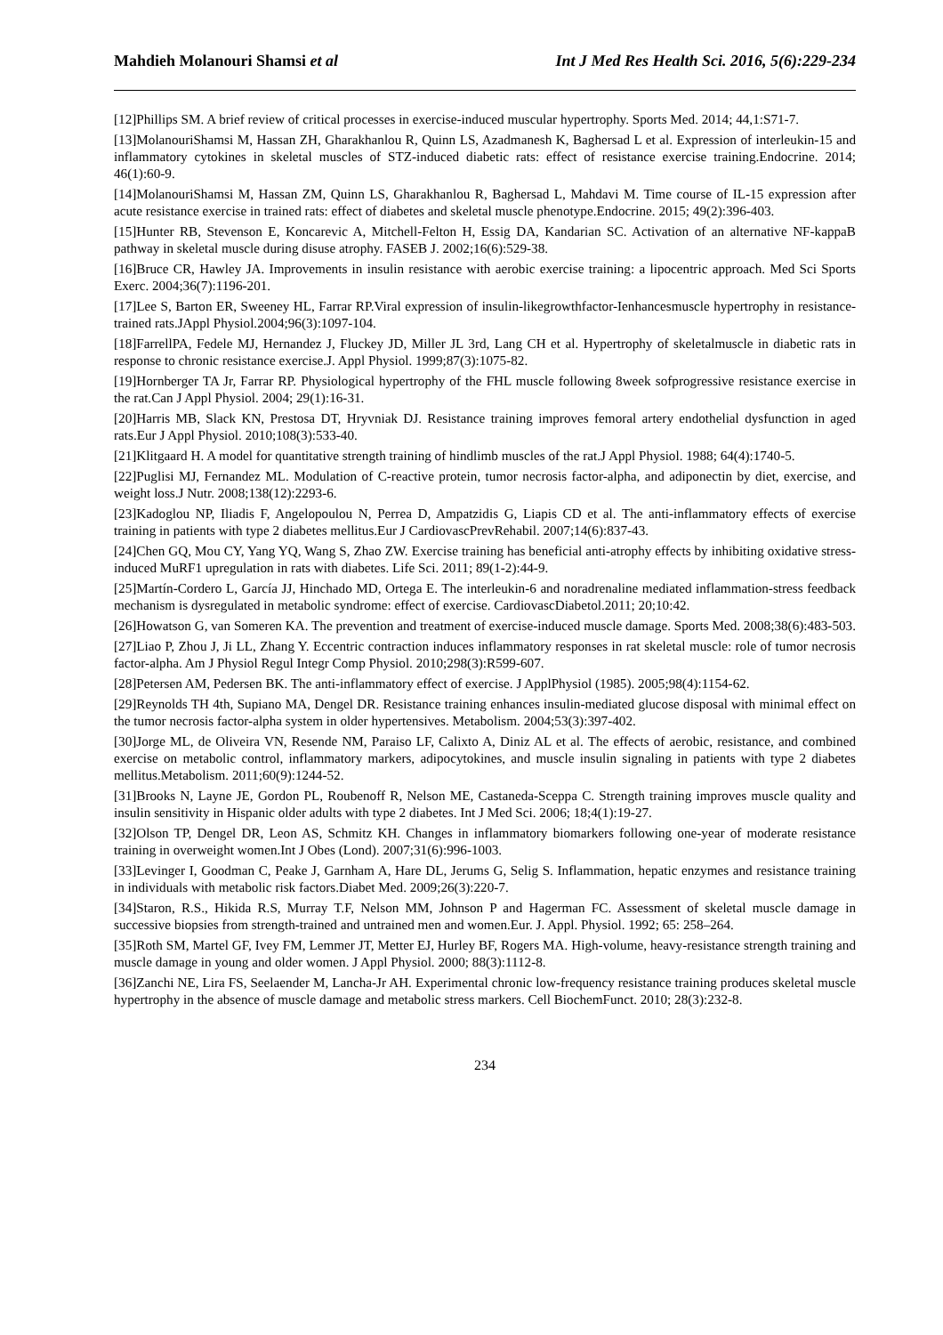Mahdieh Molanouri Shamsi et al Int J Med Res Health Sci. 2016, 5(6):229-234
[12]Phillips SM. A brief review of critical processes in exercise-induced muscular hypertrophy. Sports Med. 2014; 44,1:S71-7.
[13]MolanouriShamsi M, Hassan ZH, Gharakhanlou R, Quinn LS, Azadmanesh K, Baghersad L et al. Expression of interleukin-15 and inflammatory cytokines in skeletal muscles of STZ-induced diabetic rats: effect of resistance exercise training.Endocrine. 2014; 46(1):60-9.
[14]MolanouriShamsi M, Hassan ZM, Quinn LS, Gharakhanlou R, Baghersad L, Mahdavi M. Time course of IL-15 expression after acute resistance exercise in trained rats: effect of diabetes and skeletal muscle phenotype.Endocrine. 2015; 49(2):396-403.
[15]Hunter RB, Stevenson E, Koncarevic A, Mitchell-Felton H, Essig DA, Kandarian SC. Activation of an alternative NF-kappaB pathway in skeletal muscle during disuse atrophy. FASEB J. 2002;16(6):529-38.
[16]Bruce CR, Hawley JA. Improvements in insulin resistance with aerobic exercise training: a lipocentric approach. Med Sci Sports Exerc. 2004;36(7):1196-201.
[17]Lee S, Barton ER, Sweeney HL, Farrar RP.Viral expression of insulin-likegrowthfactor-Ienhancesmuscle hypertrophy in resistance-trained rats.JAppl Physiol.2004;96(3):1097-104.
[18]FarrellPA, Fedele MJ, Hernandez J, Fluckey JD, Miller JL 3rd, Lang CH et al. Hypertrophy of skeletalmuscle in diabetic rats in response to chronic resistance exercise.J. Appl Physiol. 1999;87(3):1075-82.
[19]Hornberger TA Jr, Farrar RP. Physiological hypertrophy of the FHL muscle following 8week sofprogressive resistance exercise in the rat.Can J Appl Physiol. 2004; 29(1):16-31.
[20]Harris MB, Slack KN, Prestosa DT, Hryvniak DJ. Resistance training improves femoral artery endothelial dysfunction in aged rats.Eur J Appl Physiol. 2010;108(3):533-40.
[21]Klitgaard H. A model for quantitative strength training of hindlimb muscles of the rat.J Appl Physiol. 1988; 64(4):1740-5.
[22]Puglisi MJ, Fernandez ML. Modulation of C-reactive protein, tumor necrosis factor-alpha, and adiponectin by diet, exercise, and weight loss.J Nutr. 2008;138(12):2293-6.
[23]Kadoglou NP, Iliadis F, Angelopoulou N, Perrea D, Ampatzidis G, Liapis CD et al. The anti-inflammatory effects of exercise training in patients with type 2 diabetes mellitus.Eur J CardiovascPrevRehabil. 2007;14(6):837-43.
[24]Chen GQ, Mou CY, Yang YQ, Wang S, Zhao ZW. Exercise training has beneficial anti-atrophy effects by inhibiting oxidative stress-induced MuRF1 upregulation in rats with diabetes. Life Sci. 2011; 89(1-2):44-9.
[25]Martín-Cordero L, García JJ, Hinchado MD, Ortega E. The interleukin-6 and noradrenaline mediated inflammation-stress feedback mechanism is dysregulated in metabolic syndrome: effect of exercise. CardiovascDiabetol.2011; 20;10:42.
[26]Howatson G, van Someren KA. The prevention and treatment of exercise-induced muscle damage. Sports Med. 2008;38(6):483-503.
[27]Liao P, Zhou J, Ji LL, Zhang Y. Eccentric contraction induces inflammatory responses in rat skeletal muscle: role of tumor necrosis factor-alpha. Am J Physiol Regul Integr Comp Physiol. 2010;298(3):R599-607.
[28]Petersen AM, Pedersen BK. The anti-inflammatory effect of exercise. J ApplPhysiol (1985). 2005;98(4):1154-62.
[29]Reynolds TH 4th, Supiano MA, Dengel DR. Resistance training enhances insulin-mediated glucose disposal with minimal effect on the tumor necrosis factor-alpha system in older hypertensives. Metabolism. 2004;53(3):397-402.
[30]Jorge ML, de Oliveira VN, Resende NM, Paraiso LF, Calixto A, Diniz AL et al. The effects of aerobic, resistance, and combined exercise on metabolic control, inflammatory markers, adipocytokines, and muscle insulin signaling in patients with type 2 diabetes mellitus.Metabolism. 2011;60(9):1244-52.
[31]Brooks N, Layne JE, Gordon PL, Roubenoff R, Nelson ME, Castaneda-Sceppa C. Strength training improves muscle quality and insulin sensitivity in Hispanic older adults with type 2 diabetes. Int J Med Sci. 2006; 18;4(1):19-27.
[32]Olson TP, Dengel DR, Leon AS, Schmitz KH. Changes in inflammatory biomarkers following one-year of moderate resistance training in overweight women.Int J Obes (Lond). 2007;31(6):996-1003.
[33]Levinger I, Goodman C, Peake J, Garnham A, Hare DL, Jerums G, Selig S. Inflammation, hepatic enzymes and resistance training in individuals with metabolic risk factors.Diabet Med. 2009;26(3):220-7.
[34]Staron, R.S., Hikida R.S, Murray T.F, Nelson MM, Johnson P and Hagerman FC. Assessment of skeletal muscle damage in successive biopsies from strength-trained and untrained men and women.Eur. J. Appl. Physiol. 1992; 65: 258–264.
[35]Roth SM, Martel GF, Ivey FM, Lemmer JT, Metter EJ, Hurley BF, Rogers MA. High-volume, heavy-resistance strength training and muscle damage in young and older women. J Appl Physiol. 2000; 88(3):1112-8.
[36]Zanchi NE, Lira FS, Seelaender M, Lancha-Jr AH. Experimental chronic low-frequency resistance training produces skeletal muscle hypertrophy in the absence of muscle damage and metabolic stress markers. Cell BiochemFunct. 2010; 28(3):232-8.
234